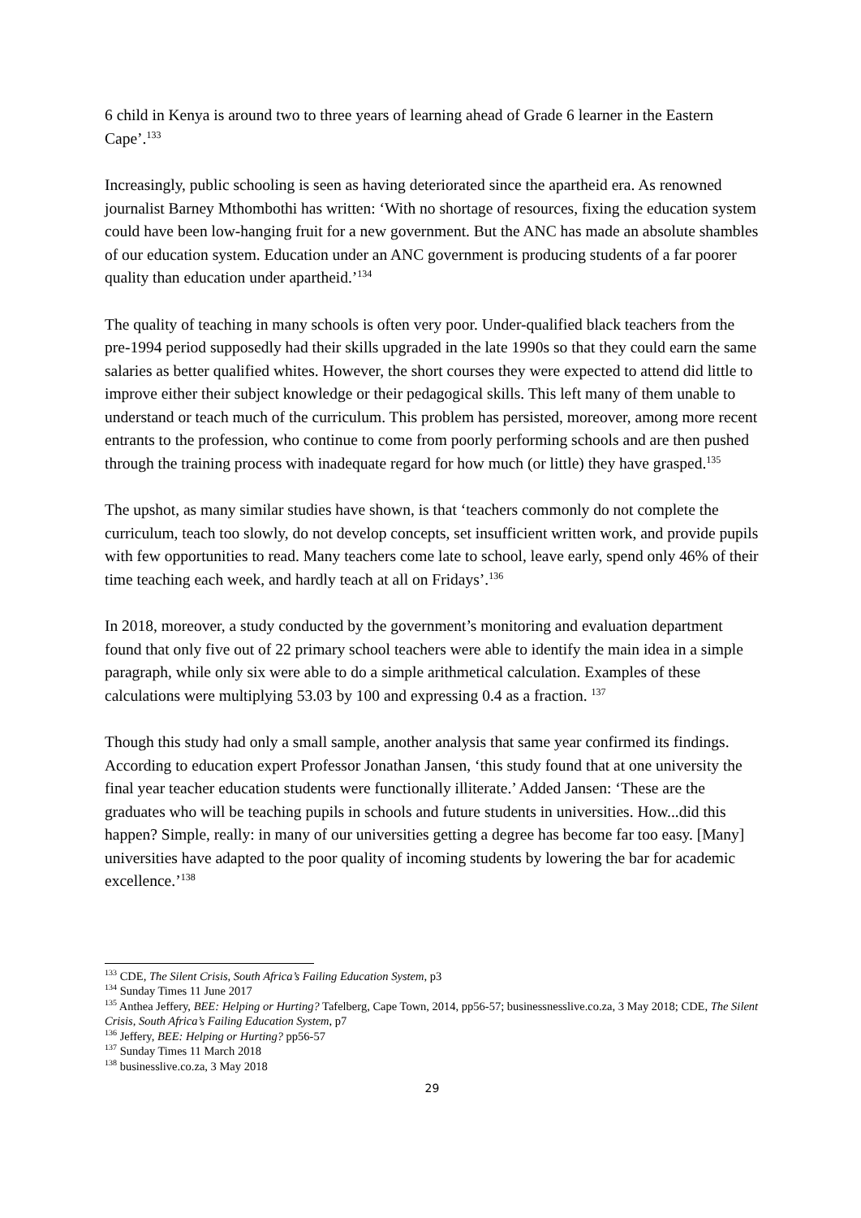6 child in Kenya is around two to three years of learning ahead of Grade 6 learner in the Eastern Cape’.<sup>133</sup>
Increasingly, public schooling is seen as having deteriorated since the apartheid era. As renowned journalist Barney Mthombothi has written: ‘With no shortage of resources, fixing the education system could have been low-hanging fruit for a new government. But the ANC has made an absolute shambles of our education system. Education under an ANC government is producing students of a far poorer quality than education under apartheid.’<sup>134</sup>
The quality of teaching in many schools is often very poor. Under-qualified black teachers from the pre-1994 period supposedly had their skills upgraded in the late 1990s so that they could earn the same salaries as better qualified whites. However, the short courses they were expected to attend did little to improve either their subject knowledge or their pedagogical skills. This left many of them unable to understand or teach much of the curriculum. This problem has persisted, moreover, among more recent entrants to the profession, who continue to come from poorly performing schools and are then pushed through the training process with inadequate regard for how much (or little) they have grasped.<sup>135</sup>
The upshot, as many similar studies have shown, is that ‘teachers commonly do not complete the curriculum, teach too slowly, do not develop concepts, set insufficient written work, and provide pupils with few opportunities to read. Many teachers come late to school, leave early, spend only 46% of their time teaching each week, and hardly teach at all on Fridays’.<sup>136</sup>
In 2018, moreover, a study conducted by the government’s monitoring and evaluation department found that only five out of 22 primary school teachers were able to identify the main idea in a simple paragraph, while only six were able to do a simple arithmetical calculation. Examples of these calculations were multiplying 53.03 by 100 and expressing 0.4 as a fraction. <sup>137</sup>
Though this study had only a small sample, another analysis that same year confirmed its findings. According to education expert Professor Jonathan Jansen, ‘this study found that at one university the final year teacher education students were functionally illiterate.’ Added Jansen: ‘These are the graduates who will be teaching pupils in schools and future students in universities. How...did this happen? Simple, really: in many of our universities getting a degree has become far too easy. [Many] universities have adapted to the poor quality of incoming students by lowering the bar for academic excellence.’<sup>138</sup>
<sup>133</sup> CDE, The Silent Crisis, South Africa’s Failing Education System, p3
<sup>134</sup> Sunday Times 11 June 2017
<sup>135</sup> Anthea Jeffery, BEE: Helping or Hurting? Tafelberg, Cape Town, 2014, pp56-57; businessnesslive.co.za, 3 May 2018; CDE, The Silent Crisis, South Africa’s Failing Education System, p7
<sup>136</sup> Jeffery, BEE: Helping or Hurting? pp56-57
<sup>137</sup> Sunday Times 11 March 2018
<sup>138</sup> businesslive.co.za, 3 May 2018
29